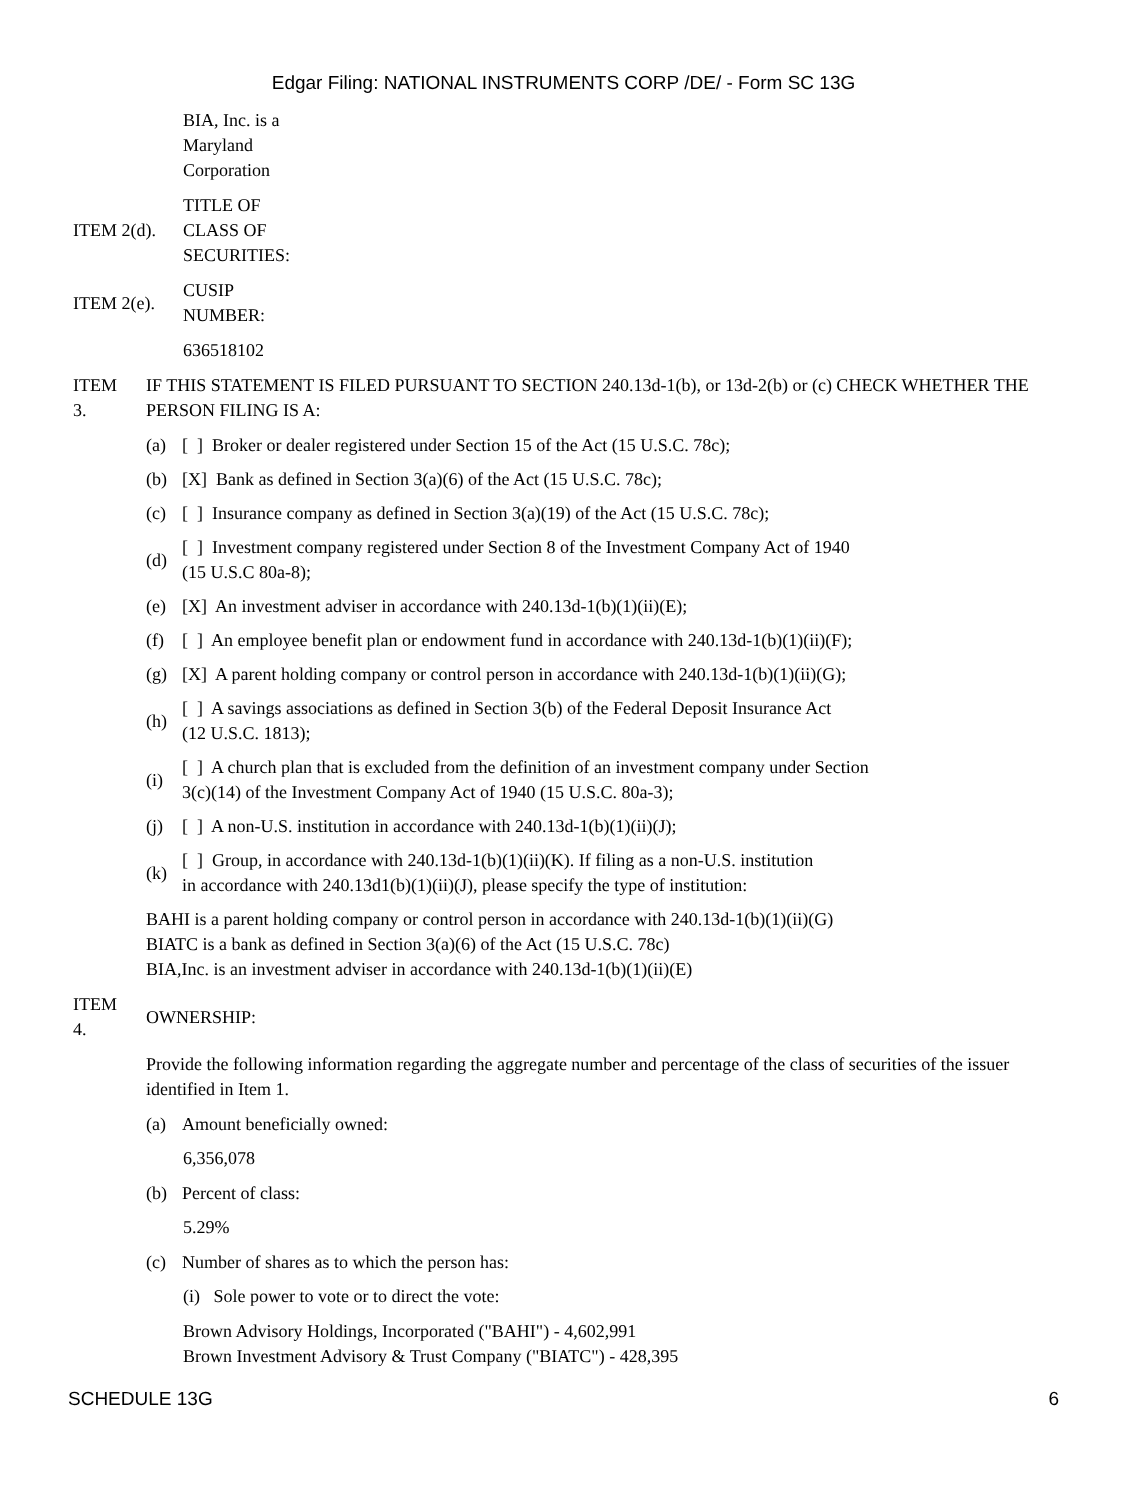Edgar Filing: NATIONAL INSTRUMENTS CORP /DE/ - Form SC 13G
BIA, Inc. is a
Maryland
Corporation
ITEM 2(d). TITLE OF
CLASS OF
SECURITIES:
ITEM 2(e). CUSIP
NUMBER:
636518102
ITEM
3.
IF THIS STATEMENT IS FILED PURSUANT TO SECTION 240.13d-1(b), or 13d-2(b) or (c) CHECK WHETHER THE PERSON FILING IS A:
(a) [ ] Broker or dealer registered under Section 15 of the Act (15 U.S.C. 78c);
(b) [X] Bank as defined in Section 3(a)(6) of the Act (15 U.S.C. 78c);
(c) [ ] Insurance company as defined in Section 3(a)(19) of the Act (15 U.S.C. 78c);
(d) [ ] Investment company registered under Section 8 of the Investment Company Act of 1940
(15 U.S.C 80a-8);
(e) [X] An investment adviser in accordance with 240.13d-1(b)(1)(ii)(E);
(f) [ ] An employee benefit plan or endowment fund in accordance with 240.13d-1(b)(1)(ii)(F);
(g) [X] A parent holding company or control person in accordance with 240.13d-1(b)(1)(ii)(G);
(h) [ ] A savings associations as defined in Section 3(b) of the Federal Deposit Insurance Act
(12 U.S.C. 1813);
(i) [ ] A church plan that is excluded from the definition of an investment company under Section
3(c)(14) of the Investment Company Act of 1940 (15 U.S.C. 80a-3);
(j) [ ] A non-U.S. institution in accordance with 240.13d-1(b)(1)(ii)(J);
(k) [ ] Group, in accordance with 240.13d-1(b)(1)(ii)(K). If filing as a non-U.S. institution
in accordance with 240.13d1(b)(1)(ii)(J), please specify the type of institution:
BAHI is a parent holding company or control person in accordance with 240.13d-1(b)(1)(ii)(G)
BIATC is a bank as defined in Section 3(a)(6) of the Act (15 U.S.C. 78c)
BIA,Inc. is an investment adviser in accordance with 240.13d-1(b)(1)(ii)(E)
ITEM
4.
OWNERSHIP:
Provide the following information regarding the aggregate number and percentage of the class of securities of the issuer identified in Item 1.
(a) Amount beneficially owned:
6,356,078
(b) Percent of class:
5.29%
(c) Number of shares as to which the person has:
(i) Sole power to vote or to direct the vote:
Brown Advisory Holdings, Incorporated ("BAHI") - 4,602,991
Brown Investment Advisory & Trust Company ("BIATC") - 428,395
SCHEDULE 13G 6